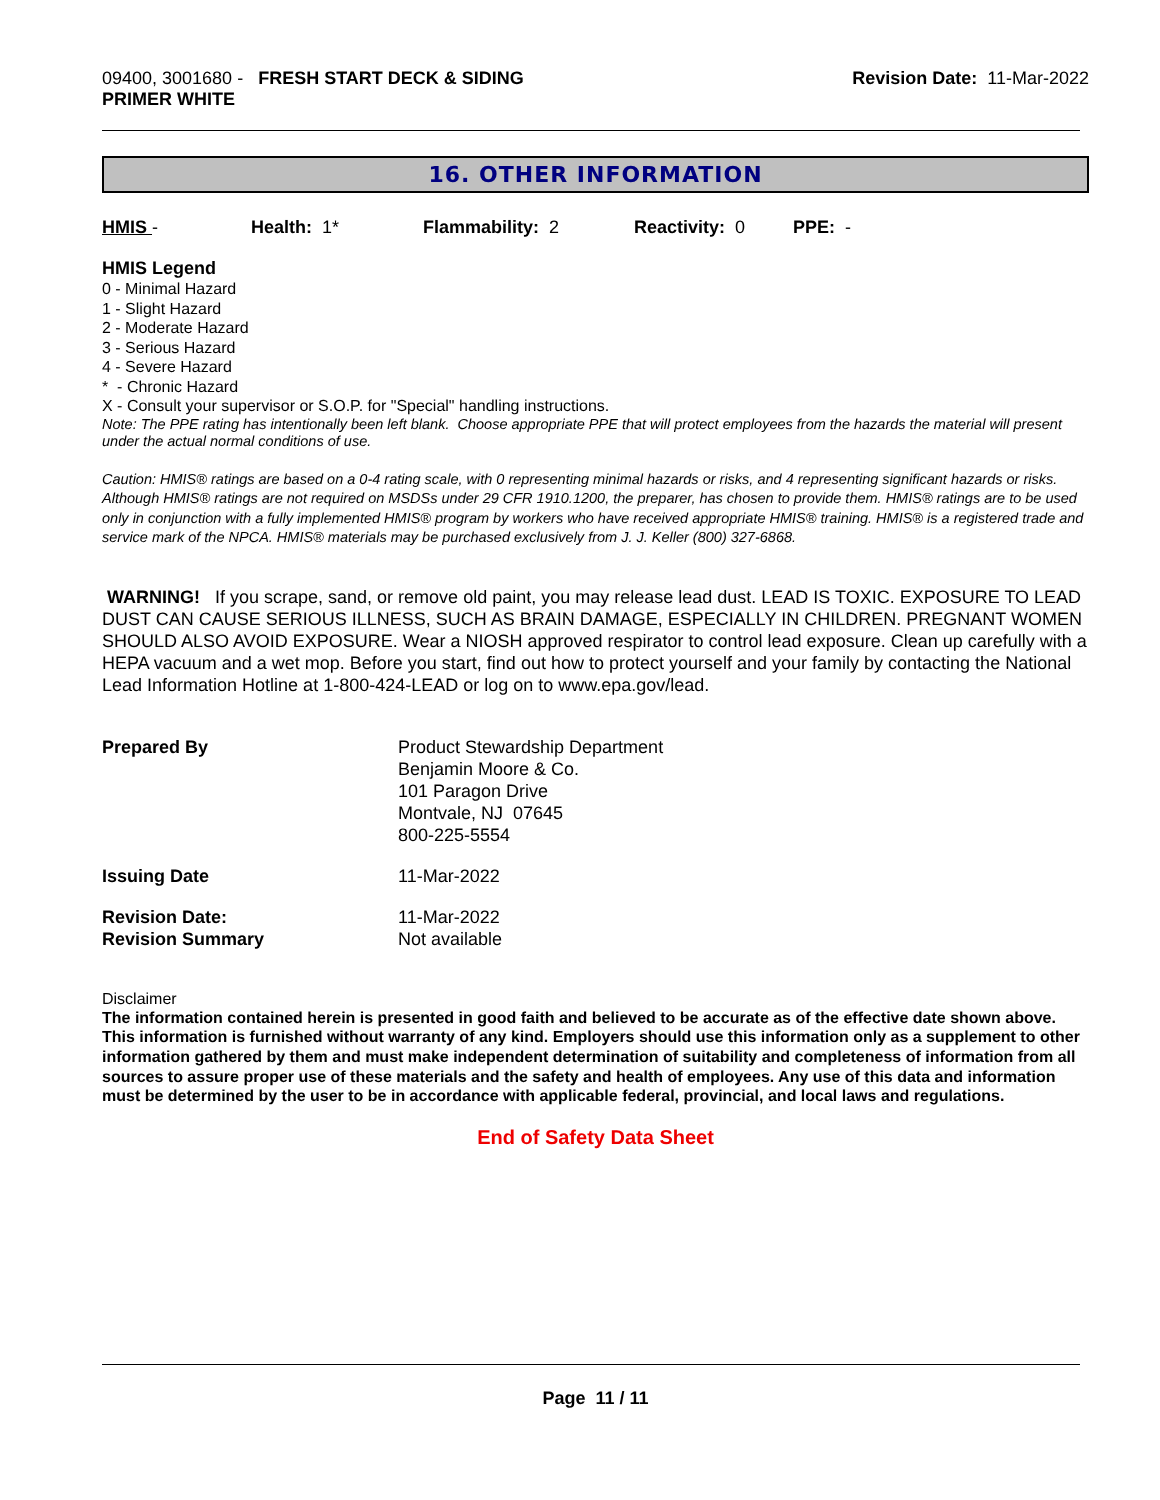09400, 3001680 - FRESH START DECK & SIDING
PRIMER WHITE
Revision Date: 11-Mar-2022
16. OTHER INFORMATION
HMIS - Health: 1* Flammability: 2 Reactivity: 0 PPE: -
HMIS Legend
0 - Minimal Hazard
1 - Slight Hazard
2 - Moderate Hazard
3 - Serious Hazard
4 - Severe Hazard
* - Chronic Hazard
X - Consult your supervisor or S.O.P. for "Special" handling instructions.
Note: The PPE rating has intentionally been left blank. Choose appropriate PPE that will protect employees from the hazards the material will present under the actual normal conditions of use.
Caution: HMIS® ratings are based on a 0-4 rating scale, with 0 representing minimal hazards or risks, and 4 representing significant hazards or risks. Although HMIS® ratings are not required on MSDSs under 29 CFR 1910.1200, the preparer, has chosen to provide them. HMIS® ratings are to be used only in conjunction with a fully implemented HMIS® program by workers who have received appropriate HMIS® training. HMIS® is a registered trade and service mark of the NPCA. HMIS® materials may be purchased exclusively from J. J. Keller (800) 327-6868.
WARNING! If you scrape, sand, or remove old paint, you may release lead dust. LEAD IS TOXIC. EXPOSURE TO LEAD DUST CAN CAUSE SERIOUS ILLNESS, SUCH AS BRAIN DAMAGE, ESPECIALLY IN CHILDREN. PREGNANT WOMEN SHOULD ALSO AVOID EXPOSURE. Wear a NIOSH approved respirator to control lead exposure. Clean up carefully with a HEPA vacuum and a wet mop. Before you start, find out how to protect yourself and your family by contacting the National Lead Information Hotline at 1-800-424-LEAD or log on to www.epa.gov/lead.
| Prepared By | Product Stewardship Department Benjamin Moore & Co. 101 Paragon Drive Montvale, NJ 07645 800-225-5554 |
| Issuing Date | 11-Mar-2022 |
| Revision Date: | 11-Mar-2022 |
| Revision Summary | Not available |
Disclaimer
The information contained herein is presented in good faith and believed to be accurate as of the effective date shown above. This information is furnished without warranty of any kind. Employers should use this information only as a supplement to other information gathered by them and must make independent determination of suitability and completeness of information from all sources to assure proper use of these materials and the safety and health of employees. Any use of this data and information must be determined by the user to be in accordance with applicable federal, provincial, and local laws and regulations.
End of Safety Data Sheet
Page 11 / 11